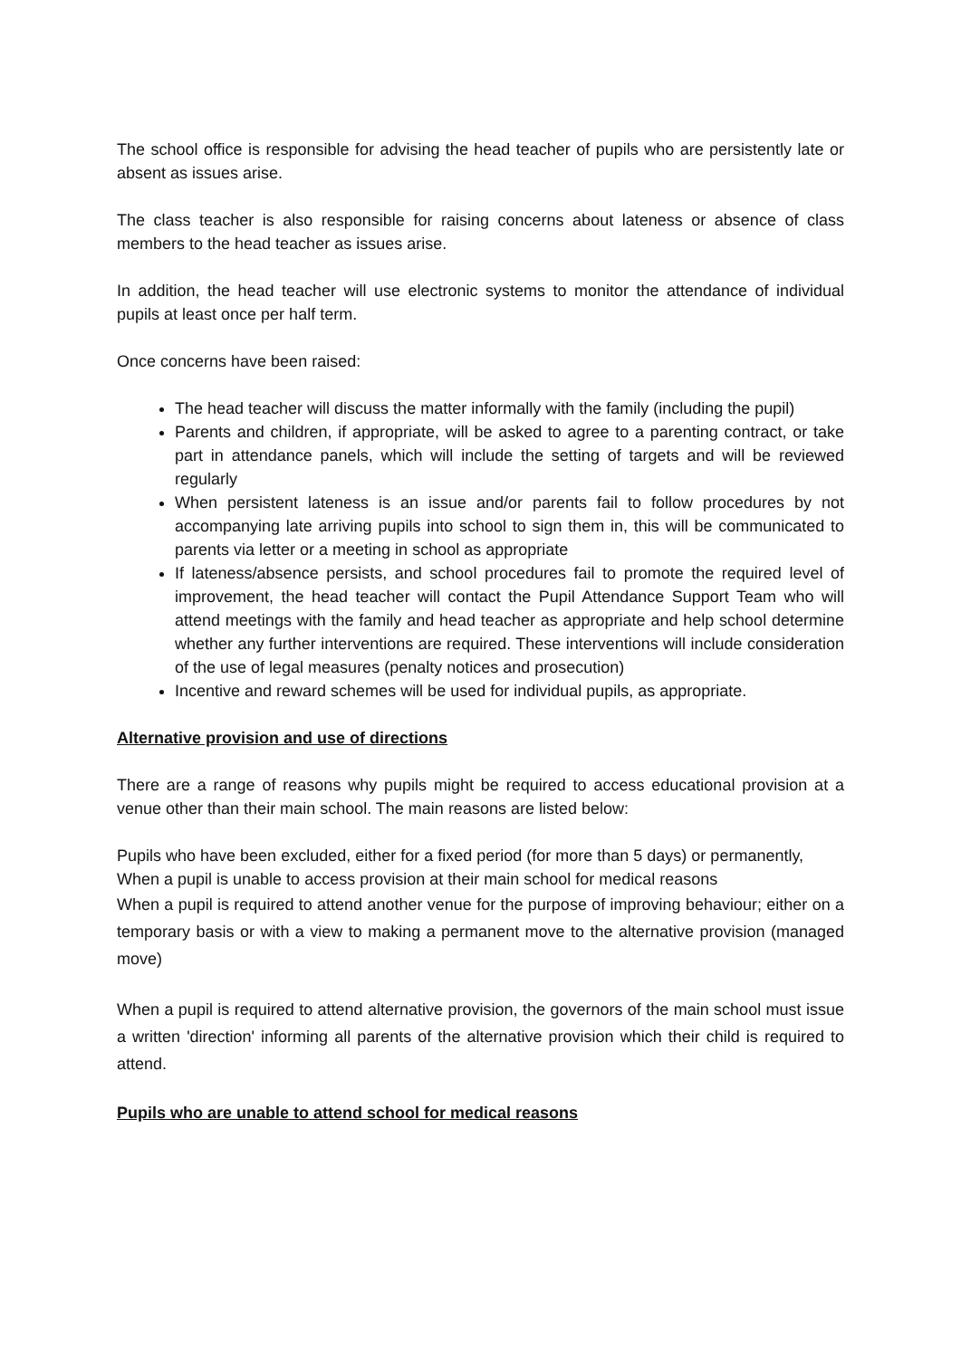The school office is responsible for advising the head teacher of pupils who are persistently late or absent as issues arise.
The class teacher is also responsible for raising concerns about lateness or absence of class members to the head teacher as issues arise.
In addition, the head teacher will use electronic systems to monitor the attendance of individual pupils at least once per half term.
Once concerns have been raised:
The head teacher will discuss the matter informally with the family (including the pupil)
Parents and children, if appropriate, will be asked to agree to a parenting contract, or take part in attendance panels, which will include the setting of targets and will be reviewed regularly
When persistent lateness is an issue and/or parents fail to follow procedures by not accompanying late arriving pupils into school to sign them in, this will be communicated to parents via letter or a meeting in school as appropriate
If lateness/absence persists, and school procedures fail to promote the required level of improvement, the head teacher will contact the Pupil Attendance Support Team who will attend meetings with the family and head teacher as appropriate and help school determine whether any further interventions are required. These interventions will include consideration of the use of legal measures (penalty notices and prosecution)
Incentive and reward schemes will be used for individual pupils, as appropriate.
Alternative provision and use of directions
There are a range of reasons why pupils might be required to access educational provision at a venue other than their main school. The main reasons are listed below:
Pupils who have been excluded, either for a fixed period (for more than 5 days) or permanently,
When a pupil is unable to access provision at their main school for medical reasons
When a pupil is required to attend another venue for the purpose of improving behaviour; either on a temporary basis or with a view to making a permanent move to the alternative provision (managed move)
When a pupil is required to attend alternative provision, the governors of the main school must issue a written 'direction' informing all parents of the alternative provision which their child is required to attend.
Pupils who are unable to attend school for medical reasons